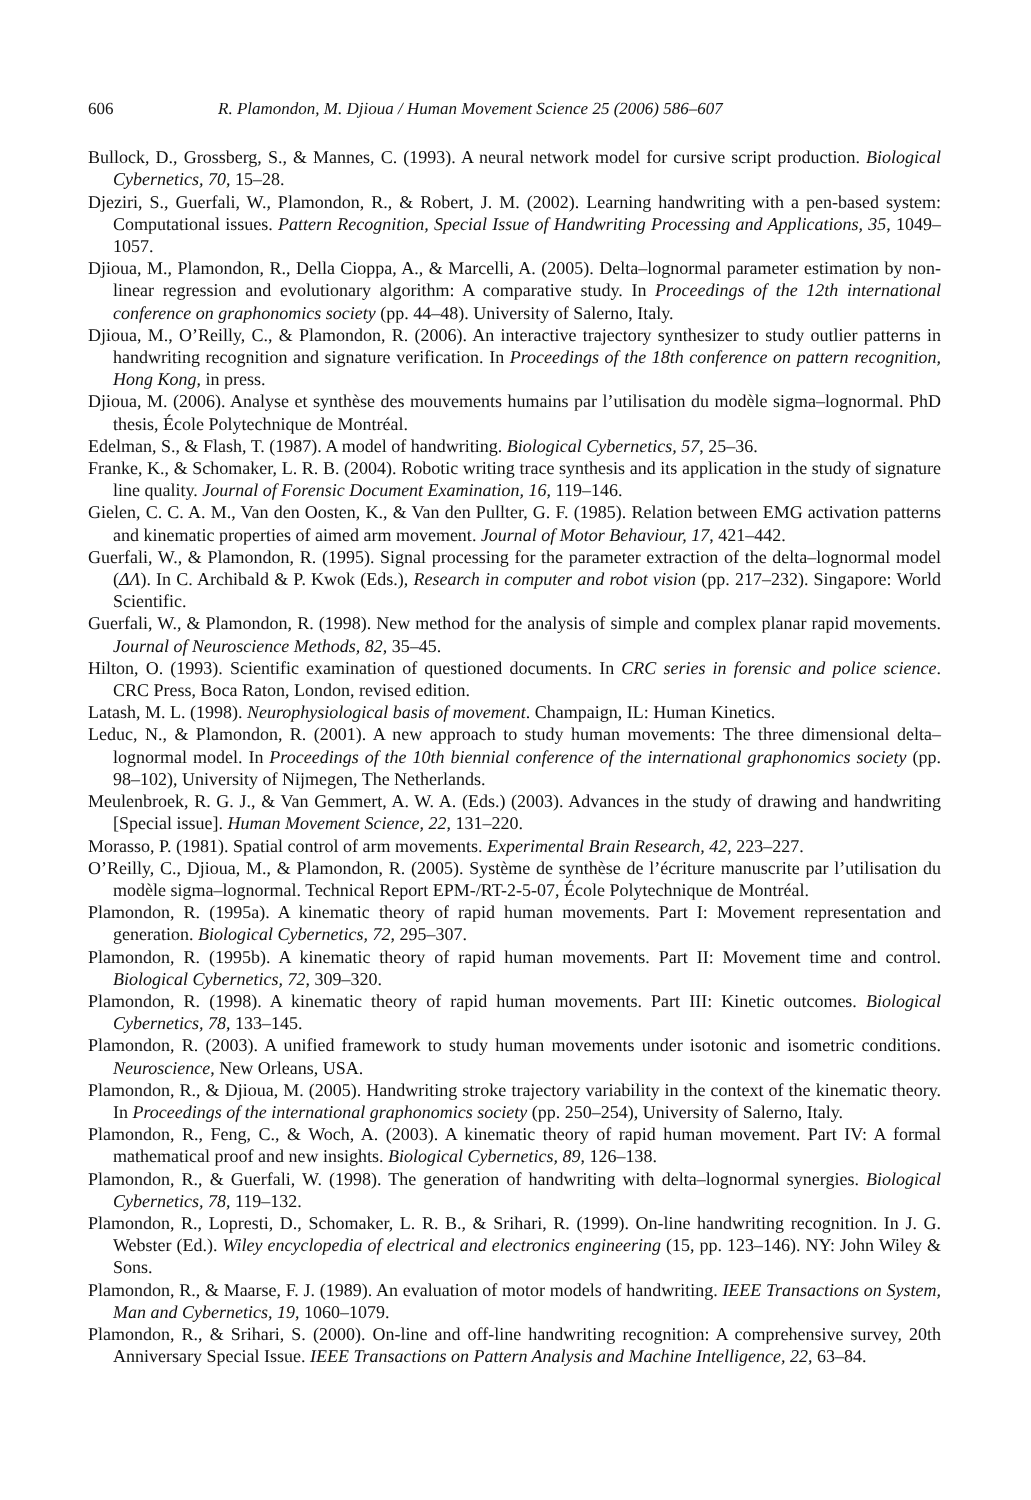606 R. Plamondon, M. Djioua / Human Movement Science 25 (2006) 586–607
Bullock, D., Grossberg, S., & Mannes, C. (1993). A neural network model for cursive script production. Biological Cybernetics, 70, 15–28.
Djeziri, S., Guerfali, W., Plamondon, R., & Robert, J. M. (2002). Learning handwriting with a pen-based system: Computational issues. Pattern Recognition, Special Issue of Handwriting Processing and Applications, 35, 1049–1057.
Djioua, M., Plamondon, R., Della Cioppa, A., & Marcelli, A. (2005). Delta–lognormal parameter estimation by non-linear regression and evolutionary algorithm: A comparative study. In Proceedings of the 12th international conference on graphonomics society (pp. 44–48). University of Salerno, Italy.
Djioua, M., O’Reilly, C., & Plamondon, R. (2006). An interactive trajectory synthesizer to study outlier patterns in handwriting recognition and signature verification. In Proceedings of the 18th conference on pattern recognition, Hong Kong, in press.
Djioua, M. (2006). Analyse et synthèse des mouvements humains par l’utilisation du modèle sigma–lognormal. PhD thesis, École Polytechnique de Montréal.
Edelman, S., & Flash, T. (1987). A model of handwriting. Biological Cybernetics, 57, 25–36.
Franke, K., & Schomaker, L. R. B. (2004). Robotic writing trace synthesis and its application in the study of signature line quality. Journal of Forensic Document Examination, 16, 119–146.
Gielen, C. C. A. M., Van den Oosten, K., & Van den Pullter, G. F. (1985). Relation between EMG activation patterns and kinematic properties of aimed arm movement. Journal of Motor Behaviour, 17, 421–442.
Guerfali, W., & Plamondon, R. (1995). Signal processing for the parameter extraction of the delta–lognormal model (ΔΛ). In C. Archibald & P. Kwok (Eds.), Research in computer and robot vision (pp. 217–232). Singapore: World Scientific.
Guerfali, W., & Plamondon, R. (1998). New method for the analysis of simple and complex planar rapid movements. Journal of Neuroscience Methods, 82, 35–45.
Hilton, O. (1993). Scientific examination of questioned documents. In CRC series in forensic and police science. CRC Press, Boca Raton, London, revised edition.
Latash, M. L. (1998). Neurophysiological basis of movement. Champaign, IL: Human Kinetics.
Leduc, N., & Plamondon, R. (2001). A new approach to study human movements: The three dimensional delta–lognormal model. In Proceedings of the 10th biennial conference of the international graphonomics society (pp. 98–102), University of Nijmegen, The Netherlands.
Meulenbroek, R. G. J., & Van Gemmert, A. W. A. (Eds.) (2003). Advances in the study of drawing and handwriting [Special issue]. Human Movement Science, 22, 131–220.
Morasso, P. (1981). Spatial control of arm movements. Experimental Brain Research, 42, 223–227.
O’Reilly, C., Djioua, M., & Plamondon, R. (2005). Système de synthèse de l’écriture manuscrite par l’utilisation du modèle sigma–lognormal. Technical Report EPM-/RT-2-5-07, École Polytechnique de Montréal.
Plamondon, R. (1995a). A kinematic theory of rapid human movements. Part I: Movement representation and generation. Biological Cybernetics, 72, 295–307.
Plamondon, R. (1995b). A kinematic theory of rapid human movements. Part II: Movement time and control. Biological Cybernetics, 72, 309–320.
Plamondon, R. (1998). A kinematic theory of rapid human movements. Part III: Kinetic outcomes. Biological Cybernetics, 78, 133–145.
Plamondon, R. (2003). A unified framework to study human movements under isotonic and isometric conditions. Neuroscience, New Orleans, USA.
Plamondon, R., & Djioua, M. (2005). Handwriting stroke trajectory variability in the context of the kinematic theory. In Proceedings of the international graphonomics society (pp. 250–254), University of Salerno, Italy.
Plamondon, R., Feng, C., & Woch, A. (2003). A kinematic theory of rapid human movement. Part IV: A formal mathematical proof and new insights. Biological Cybernetics, 89, 126–138.
Plamondon, R., & Guerfali, W. (1998). The generation of handwriting with delta–lognormal synergies. Biological Cybernetics, 78, 119–132.
Plamondon, R., Lopresti, D., Schomaker, L. R. B., & Srihari, R. (1999). On-line handwriting recognition. In J. G. Webster (Ed.). Wiley encyclopedia of electrical and electronics engineering (15, pp. 123–146). NY: John Wiley & Sons.
Plamondon, R., & Maarse, F. J. (1989). An evaluation of motor models of handwriting. IEEE Transactions on System, Man and Cybernetics, 19, 1060–1079.
Plamondon, R., & Srihari, S. (2000). On-line and off-line handwriting recognition: A comprehensive survey, 20th Anniversary Special Issue. IEEE Transactions on Pattern Analysis and Machine Intelligence, 22, 63–84.